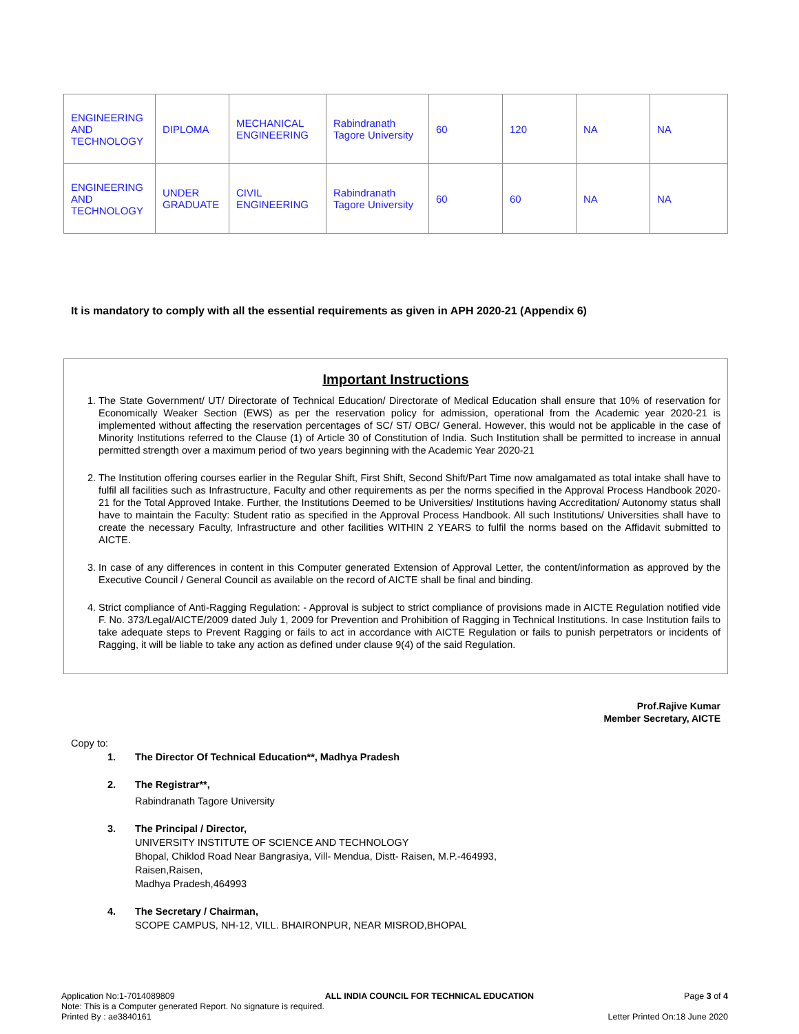| ENGINEERING AND TECHNOLOGY | DIPLOMA | MECHANICAL ENGINEERING | Rabindranath Tagore University | 60 | 120 | NA | NA |
| ENGINEERING AND TECHNOLOGY | UNDER GRADUATE | CIVIL ENGINEERING | Rabindranath Tagore University | 60 | 60 | NA | NA |
It is mandatory to comply with all the essential requirements as given in APH 2020-21 (Appendix 6)
Important Instructions
1. The State Government/ UT/ Directorate of Technical Education/ Directorate of Medical Education shall ensure that 10% of reservation for Economically Weaker Section (EWS) as per the reservation policy for admission, operational from the Academic year 2020-21 is implemented without affecting the reservation percentages of SC/ ST/ OBC/ General. However, this would not be applicable in the case of Minority Institutions referred to the Clause (1) of Article 30 of Constitution of India. Such Institution shall be permitted to increase in annual permitted strength over a maximum period of two years beginning with the Academic Year 2020-21
2. The Institution offering courses earlier in the Regular Shift, First Shift, Second Shift/Part Time now amalgamated as total intake shall have to fulfil all facilities such as Infrastructure, Faculty and other requirements as per the norms specified in the Approval Process Handbook 2020-21 for the Total Approved Intake. Further, the Institutions Deemed to be Universities/ Institutions having Accreditation/ Autonomy status shall have to maintain the Faculty: Student ratio as specified in the Approval Process Handbook. All such Institutions/ Universities shall have to create the necessary Faculty, Infrastructure and other facilities WITHIN 2 YEARS to fulfil the norms based on the Affidavit submitted to AICTE.
3. In case of any differences in content in this Computer generated Extension of Approval Letter, the content/information as approved by the Executive Council / General Council as available on the record of AICTE shall be final and binding.
4. Strict compliance of Anti-Ragging Regulation: - Approval is subject to strict compliance of provisions made in AICTE Regulation notified vide F. No. 373/Legal/AICTE/2009 dated July 1, 2009 for Prevention and Prohibition of Ragging in Technical Institutions. In case Institution fails to take adequate steps to Prevent Ragging or fails to act in accordance with AICTE Regulation or fails to punish perpetrators or incidents of Ragging, it will be liable to take any action as defined under clause 9(4) of the said Regulation.
Prof.Rajive Kumar
Member Secretary, AICTE
Copy to:
1. The Director Of Technical Education**, Madhya Pradesh
2. The Registrar**,
Rabindranath Tagore University
3. The Principal / Director,
UNIVERSITY INSTITUTE OF SCIENCE AND TECHNOLOGY
Bhopal, Chiklod Road Near Bangrasiya, Vill- Mendua, Distt- Raisen, M.P.-464993,
Raisen,Raisen,
Madhya Pradesh,464993
4. The Secretary / Chairman,
SCOPE CAMPUS, NH-12, VILL. BHAIRONPUR, NEAR MISROD,BHOPAL
Application No:1-7014089809 ALL INDIA COUNCIL FOR TECHNICAL EDUCATION Page 3 of 4
Note: This is a Computer generated Report. No signature is required.
Printed By : ae3840161 Letter Printed On:18 June 2020